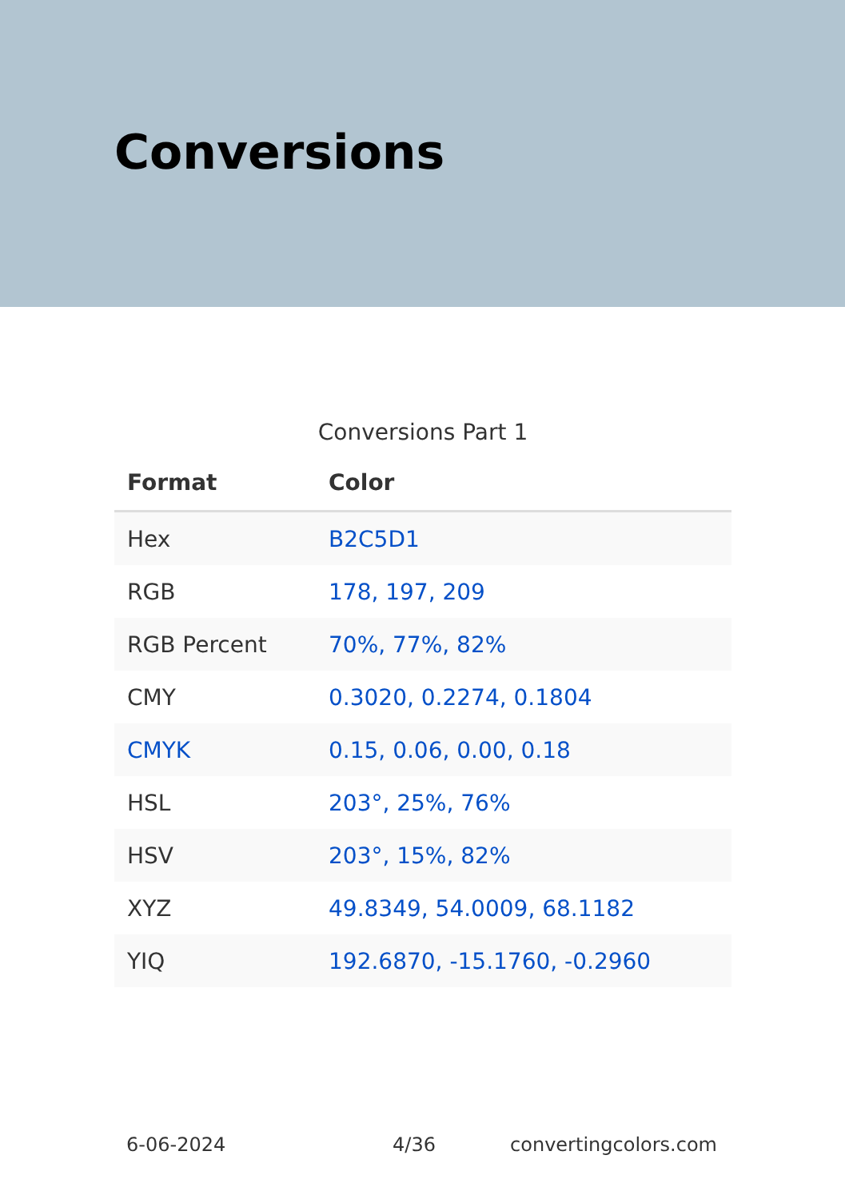Conversions
Conversions Part 1
| Format | Color |
| --- | --- |
| Hex | B2C5D1 |
| RGB | 178, 197, 209 |
| RGB Percent | 70%, 77%, 82% |
| CMY | 0.3020, 0.2274, 0.1804 |
| CMYK | 0.15, 0.06, 0.00, 0.18 |
| HSL | 203°, 25%, 76% |
| HSV | 203°, 15%, 82% |
| XYZ | 49.8349, 54.0009, 68.1182 |
| YIQ | 192.6870, -15.1760, -0.2960 |
6-06-2024 4/36 convertingcolors.com